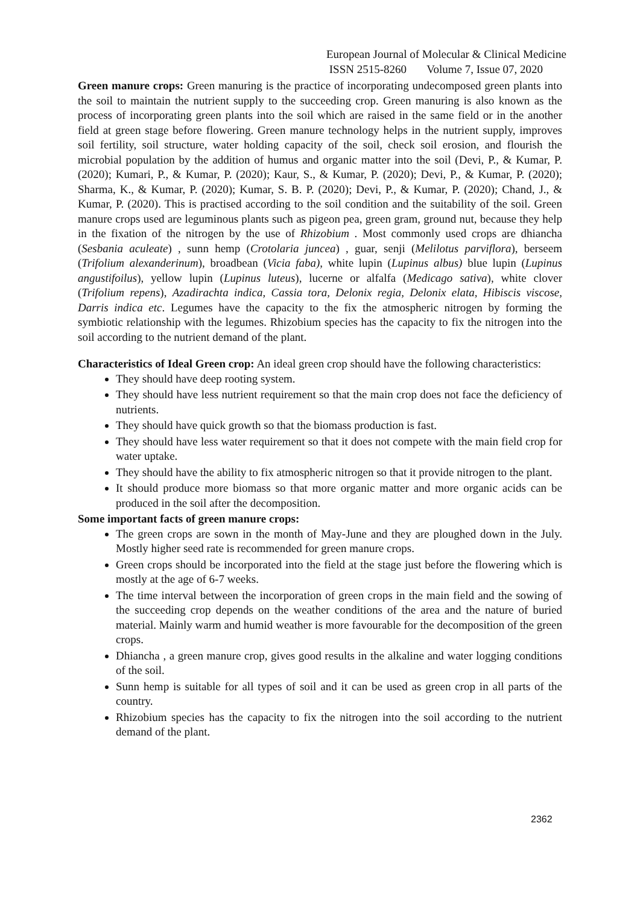European Journal of Molecular & Clinical Medicine
ISSN 2515-8260 Volume 7, Issue 07, 2020
Green manure crops: Green manuring is the practice of incorporating undecomposed green plants into the soil to maintain the nutrient supply to the succeeding crop. Green manuring is also known as the process of incorporating green plants into the soil which are raised in the same field or in the another field at green stage before flowering. Green manure technology helps in the nutrient supply, improves soil fertility, soil structure, water holding capacity of the soil, check soil erosion, and flourish the microbial population by the addition of humus and organic matter into the soil (Devi, P., & Kumar, P. (2020); Kumari, P., & Kumar, P. (2020); Kaur, S., & Kumar, P. (2020); Devi, P., & Kumar, P. (2020); Sharma, K., & Kumar, P. (2020); Kumar, S. B. P. (2020); Devi, P., & Kumar, P. (2020); Chand, J., & Kumar, P. (2020). This is practised according to the soil condition and the suitability of the soil. Green manure crops used are leguminous plants such as pigeon pea, green gram, ground nut, because they help in the fixation of the nitrogen by the use of Rhizobium . Most commonly used crops are dhiancha (Sesbania aculeate) , sunn hemp (Crotolaria juncea) , guar, senji (Melilotus parviflora), berseem (Trifolium alexanderinum), broadbean (Vicia faba), white lupin (Lupinus albus) blue lupin (Lupinus angustifoilus), yellow lupin (Lupinus luteus), lucerne or alfalfa (Medicago sativa), white clover (Trifolium repens), Azadirachta indica, Cassia tora, Delonix regia, Delonix elata, Hibiscis viscose, Darris indica etc. Legumes have the capacity to the fix the atmospheric nitrogen by forming the symbiotic relationship with the legumes. Rhizobium species has the capacity to fix the nitrogen into the soil according to the nutrient demand of the plant.
Characteristics of Ideal Green crop: An ideal green crop should have the following characteristics:
They should have deep rooting system.
They should have less nutrient requirement so that the main crop does not face the deficiency of nutrients.
They should have quick growth so that the biomass production is fast.
They should have less water requirement so that it does not compete with the main field crop for water uptake.
They should have the ability to fix atmospheric nitrogen so that it provide nitrogen to the plant.
It should produce more biomass so that more organic matter and more organic acids can be produced in the soil after the decomposition.
Some important facts of green manure crops:
The green crops are sown in the month of May-June and they are ploughed down in the July. Mostly higher seed rate is recommended for green manure crops.
Green crops should be incorporated into the field at the stage just before the flowering which is mostly at the age of 6-7 weeks.
The time interval between the incorporation of green crops in the main field and the sowing of the succeeding crop depends on the weather conditions of the area and the nature of buried material. Mainly warm and humid weather is more favourable for the decomposition of the green crops.
Dhiancha , a green manure crop, gives good results in the alkaline and water logging conditions of the soil.
Sunn hemp is suitable for all types of soil and it can be used as green crop in all parts of the country.
Rhizobium species has the capacity to fix the nitrogen into the soil according to the nutrient demand of the plant.
2362